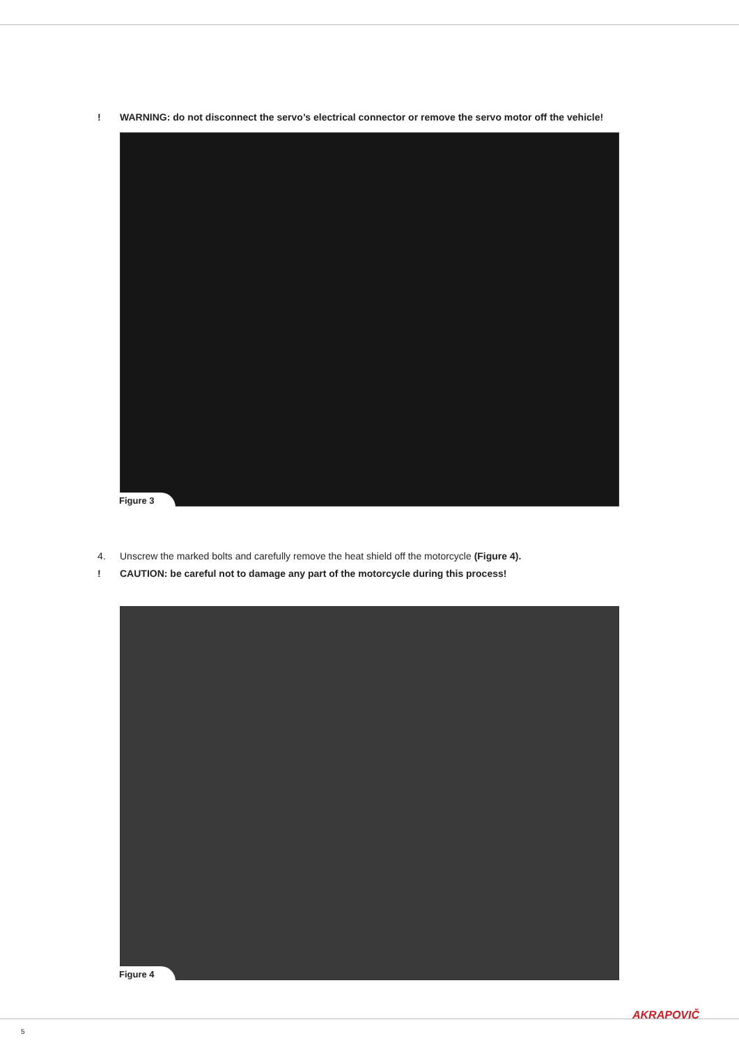! WARNING: do not disconnect the servo’s electrical connector or remove the servo motor off the vehicle!
Figure 3
4. Unscrew the marked bolts and carefully remove the heat shield off the motorcycle (Figure 4).
! CAUTION: be careful not to damage any part of the motorcycle during this process!
Figure 4
5
AKRAPOVIČ